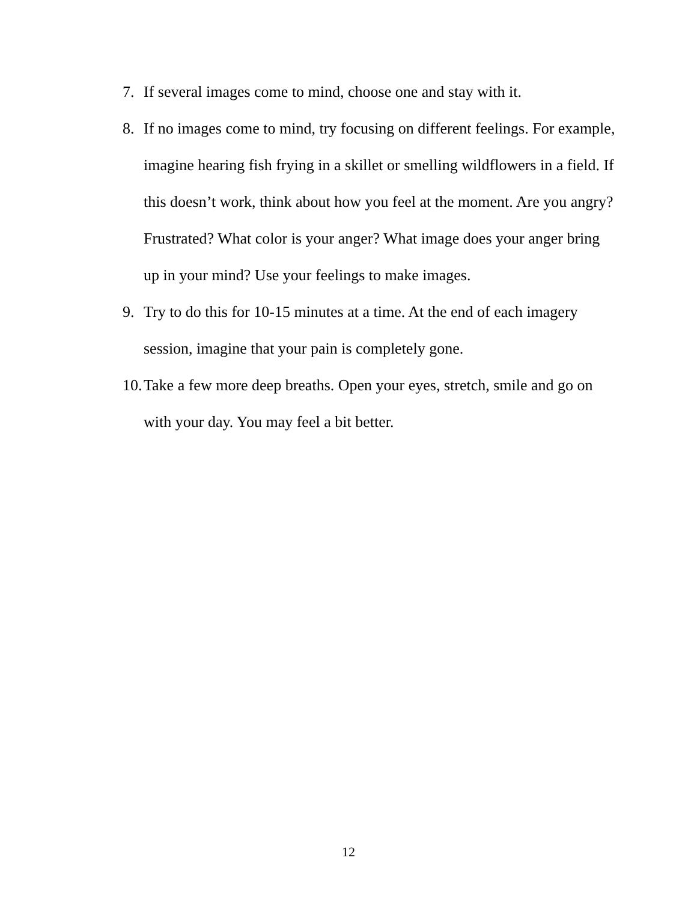7. If several images come to mind, choose one and stay with it.
8. If no images come to mind, try focusing on different feelings. For example, imagine hearing fish frying in a skillet or smelling wildflowers in a field. If this doesn’t work, think about how you feel at the moment. Are you angry? Frustrated? What color is your anger? What image does your anger bring up in your mind? Use your feelings to make images.
9. Try to do this for 10-15 minutes at a time. At the end of each imagery session, imagine that your pain is completely gone.
10.
Take a few more deep breaths. Open your eyes, stretch, smile and go on with your day. You may feel a bit better.
12